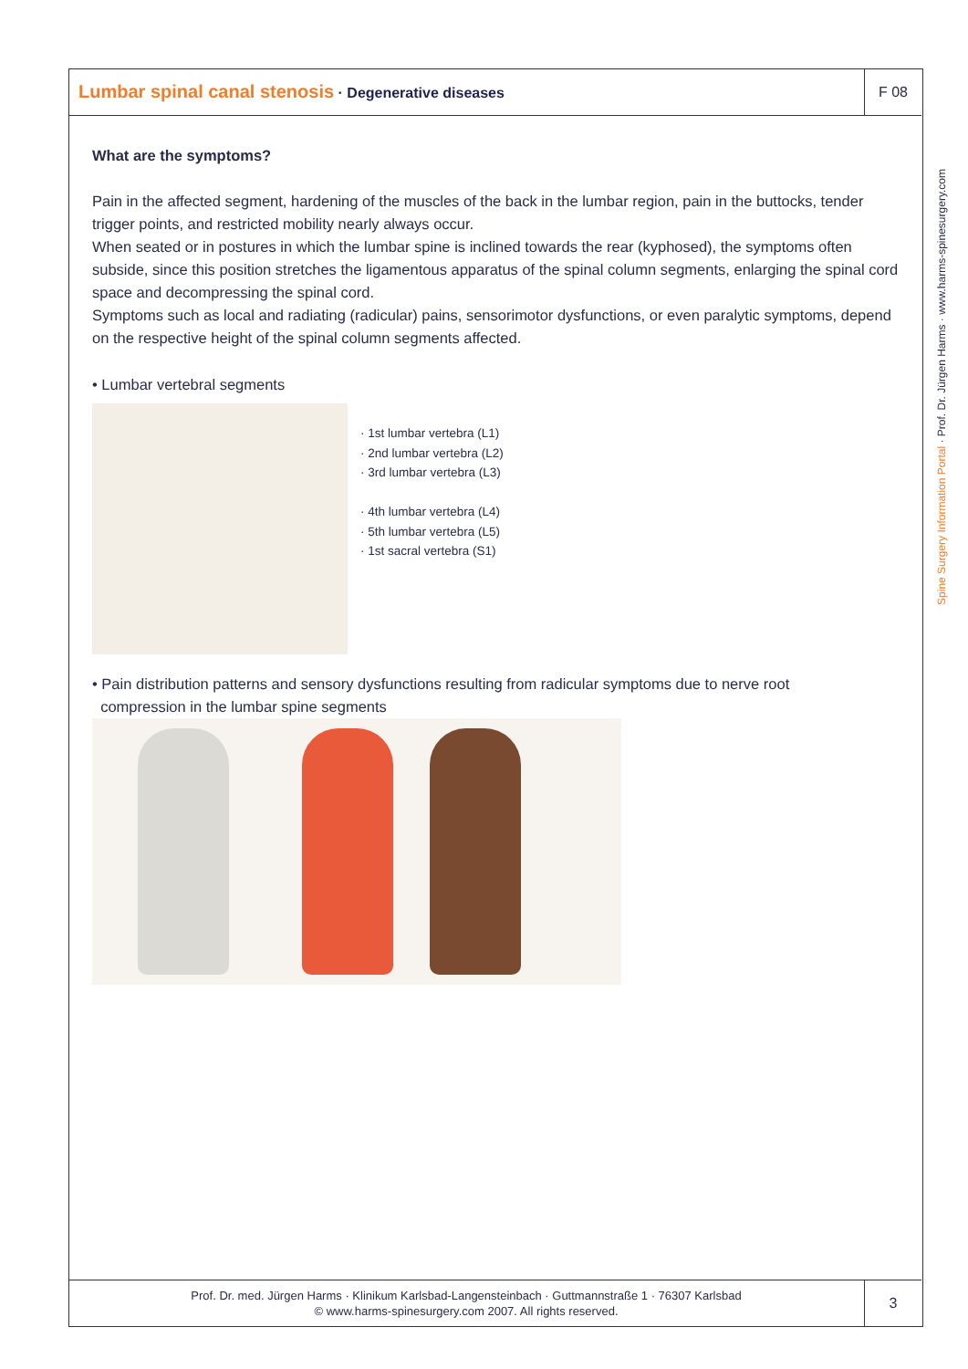Lumbar spinal canal stenosis · Degenerative diseases
F 08
Spine Surgery Information Portal · Prof. Dr. Jürgen Harms · www.harms-spinesurgery.com
What are the symptoms?
Pain in the affected segment, hardening of the muscles of the back in the lumbar region, pain in the buttocks, tender trigger points, and restricted mobility nearly always occur.
When seated or in postures in which the lumbar spine is inclined towards the rear (kyphosed), the symptoms often subside, since this position stretches the ligamentous apparatus of the spinal column segments, enlarging the spinal cord space and decompressing the spinal cord.
Symptoms such as local and radiating (radicular) pains, sensorimotor dysfunctions, or even paralytic symptoms, depend on the respective height of the spinal column segments affected.
• Lumbar vertebral segments
· 1st lumbar vertebra (L1)
· 2nd lumbar vertebra (L2)
· 3rd lumbar vertebra (L3)
· 4th lumbar vertebra (L4)
· 5th lumbar vertebra (L5)
· 1st sacral vertebra (S1)
• Pain distribution patterns and sensory dysfunctions resulting from radicular symptoms due to nerve root
compression in the lumbar spine segments
Prof. Dr. med. Jürgen Harms · Klinikum Karlsbad-Langensteinbach · Guttmannstraße 1 · 76307 Karlsbad
© www.harms-spinesurgery.com 2007. All rights reserved.
3